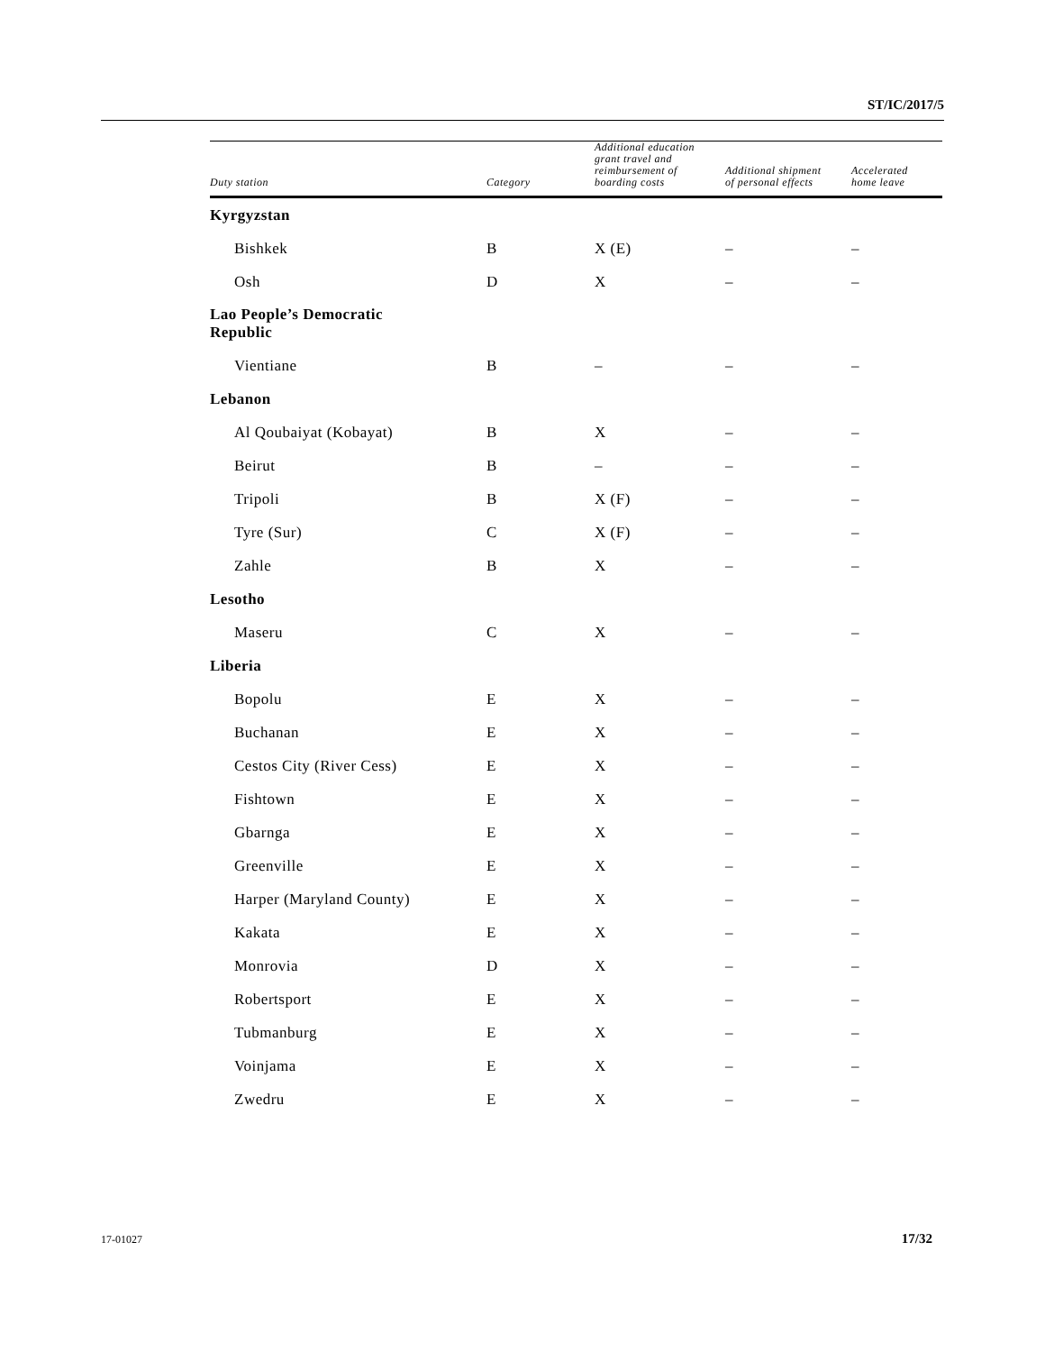ST/IC/2017/5
| Duty station | Category | Additional education grant travel and reimbursement of boarding costs | Additional shipment of personal effects | Accelerated home leave |
| --- | --- | --- | --- | --- |
| Kyrgyzstan | | | | |
| Bishkek | B | X (E) | – | – |
| Osh | D | X | – | – |
| Lao People’s Democratic Republic | | | | |
| Vientiane | B | – | – | – |
| Lebanon | | | | |
| Al Qoubaiyat (Kobayat) | B | X | – | – |
| Beirut | B | – | – | – |
| Tripoli | B | X (F) | – | – |
| Tyre (Sur) | C | X (F) | – | – |
| Zahle | B | X | – | – |
| Lesotho | | | | |
| Maseru | C | X | – | – |
| Liberia | | | | |
| Bopolu | E | X | – | – |
| Buchanan | E | X | – | – |
| Cestos City (River Cess) | E | X | – | – |
| Fishtown | E | X | – | – |
| Gbarnga | E | X | – | – |
| Greenville | E | X | – | – |
| Harper (Maryland County) | E | X | – | – |
| Kakata | E | X | – | – |
| Monrovia | D | X | – | – |
| Robertsport | E | X | – | – |
| Tubmanburg | E | X | – | – |
| Voinjama | E | X | – | – |
| Zwedru | E | X | – | – |
17-01027 17/32